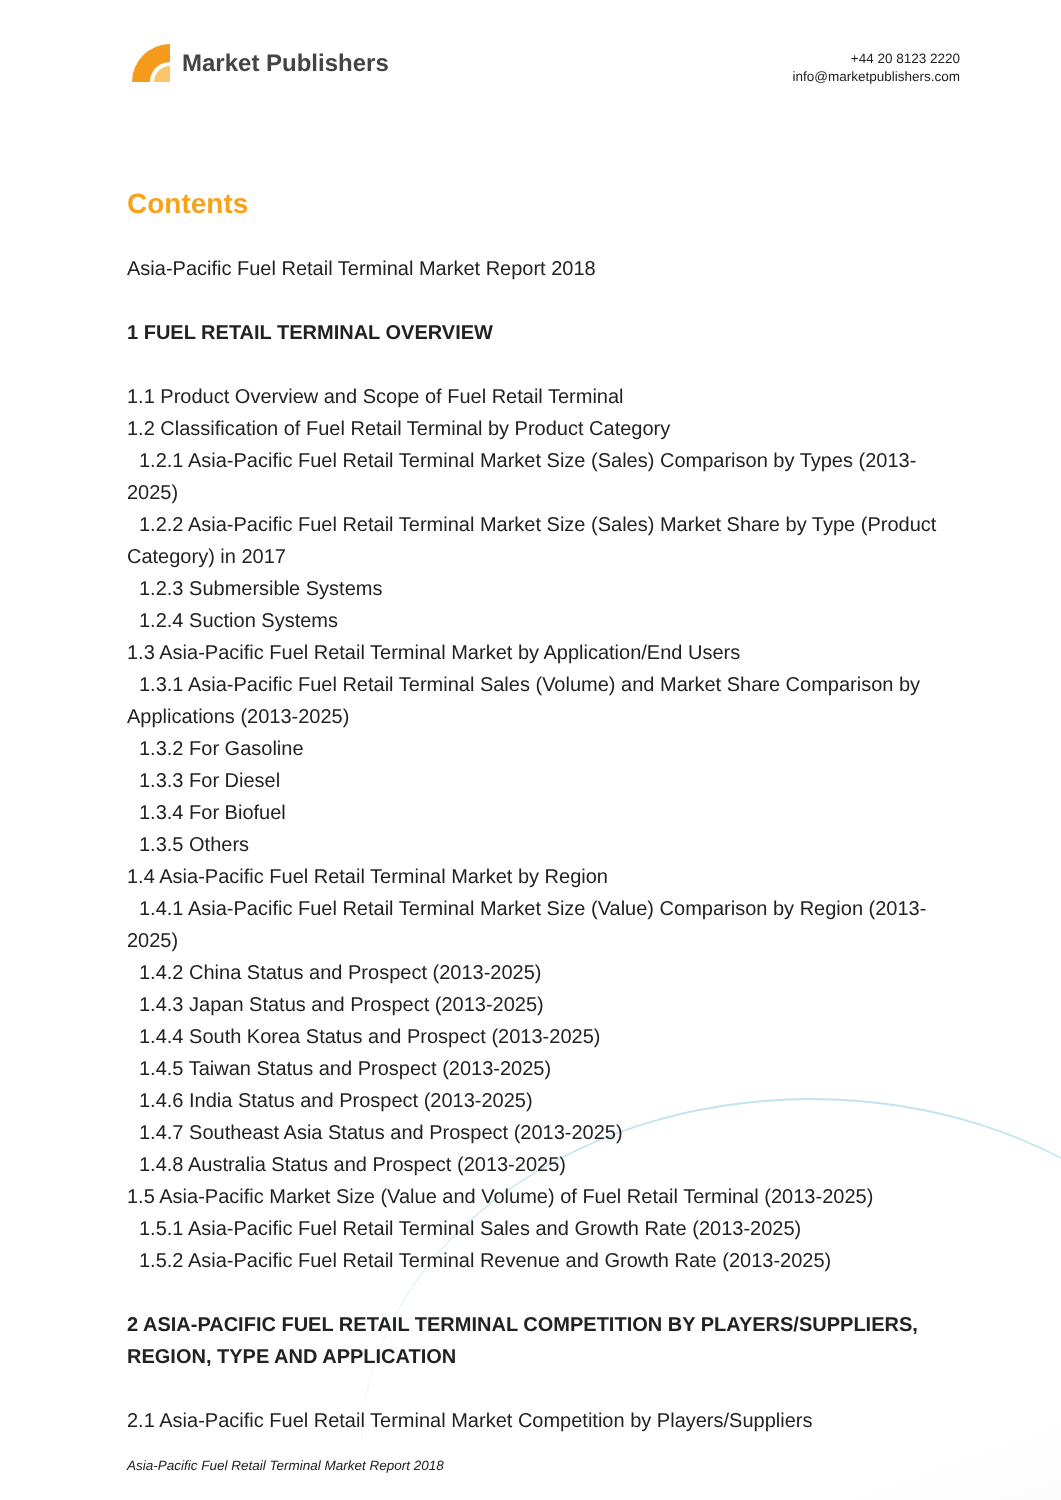Market Publishers
+44 20 8123 2220
info@marketpublishers.com
Contents
Asia-Pacific Fuel Retail Terminal Market Report 2018
1 FUEL RETAIL TERMINAL OVERVIEW
1.1 Product Overview and Scope of Fuel Retail Terminal
1.2 Classification of Fuel Retail Terminal by Product Category
1.2.1 Asia-Pacific Fuel Retail Terminal Market Size (Sales) Comparison by Types (2013-2025)
1.2.2 Asia-Pacific Fuel Retail Terminal Market Size (Sales) Market Share by Type (Product Category) in 2017
1.2.3 Submersible Systems
1.2.4 Suction Systems
1.3 Asia-Pacific Fuel Retail Terminal Market by Application/End Users
1.3.1 Asia-Pacific Fuel Retail Terminal Sales (Volume) and Market Share Comparison by Applications (2013-2025)
1.3.2 For Gasoline
1.3.3 For Diesel
1.3.4 For Biofuel
1.3.5 Others
1.4 Asia-Pacific Fuel Retail Terminal Market by Region
1.4.1 Asia-Pacific Fuel Retail Terminal Market Size (Value) Comparison by Region (2013-2025)
1.4.2 China Status and Prospect (2013-2025)
1.4.3 Japan Status and Prospect (2013-2025)
1.4.4 South Korea Status and Prospect (2013-2025)
1.4.5 Taiwan Status and Prospect (2013-2025)
1.4.6 India Status and Prospect (2013-2025)
1.4.7 Southeast Asia Status and Prospect (2013-2025)
1.4.8 Australia Status and Prospect (2013-2025)
1.5 Asia-Pacific Market Size (Value and Volume) of Fuel Retail Terminal (2013-2025)
1.5.1 Asia-Pacific Fuel Retail Terminal Sales and Growth Rate (2013-2025)
1.5.2 Asia-Pacific Fuel Retail Terminal Revenue and Growth Rate (2013-2025)
2 ASIA-PACIFIC FUEL RETAIL TERMINAL COMPETITION BY PLAYERS/SUPPLIERS, REGION, TYPE AND APPLICATION
2.1 Asia-Pacific Fuel Retail Terminal Market Competition by Players/Suppliers
Asia-Pacific Fuel Retail Terminal Market Report 2018